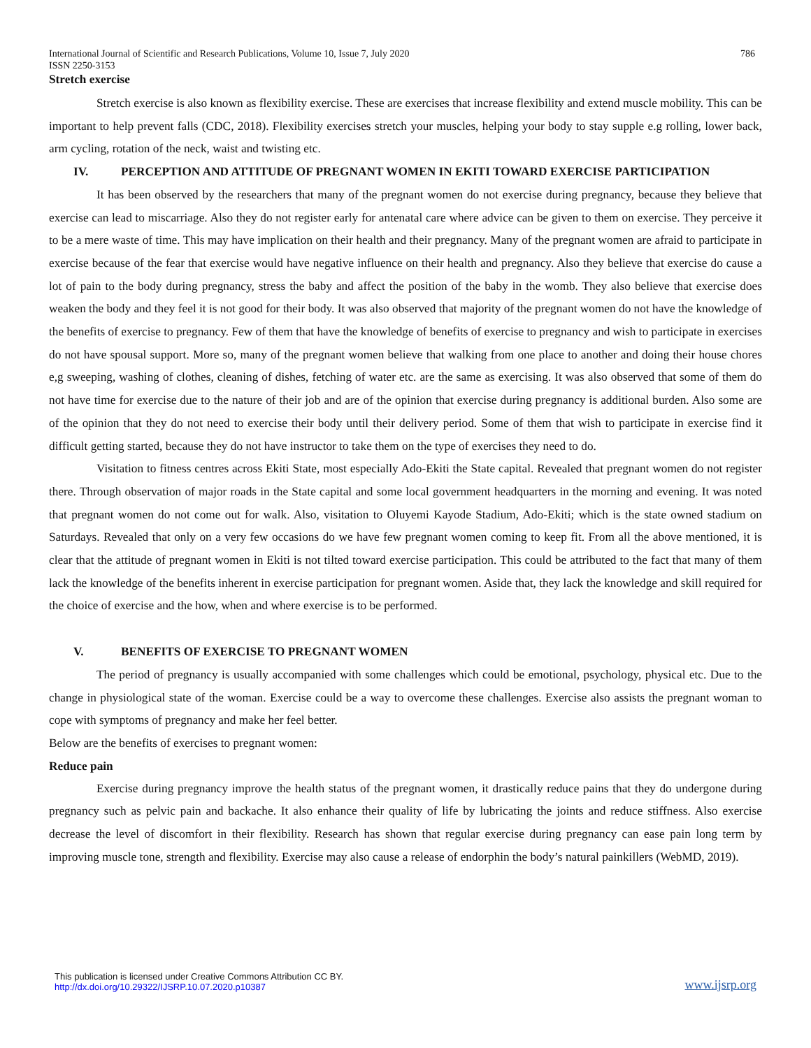International Journal of Scientific and Research Publications, Volume 10, Issue 7, July 2020 786
ISSN 2250-3153
Stretch exercise
Stretch exercise is also known as flexibility exercise. These are exercises that increase flexibility and extend muscle mobility. This can be important to help prevent falls (CDC, 2018). Flexibility exercises stretch your muscles, helping your body to stay supple e.g rolling, lower back, arm cycling, rotation of the neck, waist and twisting etc.
IV. PERCEPTION AND ATTITUDE OF PREGNANT WOMEN IN EKITI TOWARD EXERCISE PARTICIPATION
It has been observed by the researchers that many of the pregnant women do not exercise during pregnancy, because they believe that exercise can lead to miscarriage. Also they do not register early for antenatal care where advice can be given to them on exercise. They perceive it to be a mere waste of time. This may have implication on their health and their pregnancy. Many of the pregnant women are afraid to participate in exercise because of the fear that exercise would have negative influence on their health and pregnancy. Also they believe that exercise do cause a lot of pain to the body during pregnancy, stress the baby and affect the position of the baby in the womb. They also believe that exercise does weaken the body and they feel it is not good for their body. It was also observed that majority of the pregnant women do not have the knowledge of the benefits of exercise to pregnancy. Few of them that have the knowledge of benefits of exercise to pregnancy and wish to participate in exercises do not have spousal support. More so, many of the pregnant women believe that walking from one place to another and doing their house chores e,g sweeping, washing of clothes, cleaning of dishes, fetching of water etc. are the same as exercising. It was also observed that some of them do not have time for exercise due to the nature of their job and are of the opinion that exercise during pregnancy is additional burden. Also some are of the opinion that they do not need to exercise their body until their delivery period. Some of them that wish to participate in exercise find it difficult getting started, because they do not have instructor to take them on the type of exercises they need to do.
Visitation to fitness centres across Ekiti State, most especially Ado-Ekiti the State capital. Revealed that pregnant women do not register there. Through observation of major roads in the State capital and some local government headquarters in the morning and evening. It was noted that pregnant women do not come out for walk. Also, visitation to Oluyemi Kayode Stadium, Ado-Ekiti; which is the state owned stadium on Saturdays. Revealed that only on a very few occasions do we have few pregnant women coming to keep fit. From all the above mentioned, it is clear that the attitude of pregnant women in Ekiti is not tilted toward exercise participation. This could be attributed to the fact that many of them lack the knowledge of the benefits inherent in exercise participation for pregnant women. Aside that, they lack the knowledge and skill required for the choice of exercise and the how, when and where exercise is to be performed.
V. BENEFITS OF EXERCISE TO PREGNANT WOMEN
The period of pregnancy is usually accompanied with some challenges which could be emotional, psychology, physical etc. Due to the change in physiological state of the woman. Exercise could be a way to overcome these challenges. Exercise also assists the pregnant woman to cope with symptoms of pregnancy and make her feel better.
Below are the benefits of exercises to pregnant women:
Reduce pain
Exercise during pregnancy improve the health status of the pregnant women, it drastically reduce pains that they do undergone during pregnancy such as pelvic pain and backache. It also enhance their quality of life by lubricating the joints and reduce stiffness. Also exercise decrease the level of discomfort in their flexibility. Research has shown that regular exercise during pregnancy can ease pain long term by improving muscle tone, strength and flexibility. Exercise may also cause a release of endorphin the body’s natural painkillers (WebMD, 2019).
This publication is licensed under Creative Commons Attribution CC BY.
http://dx.doi.org/10.29322/IJSRP.10.07.2020.p10387
www.ijsrp.org